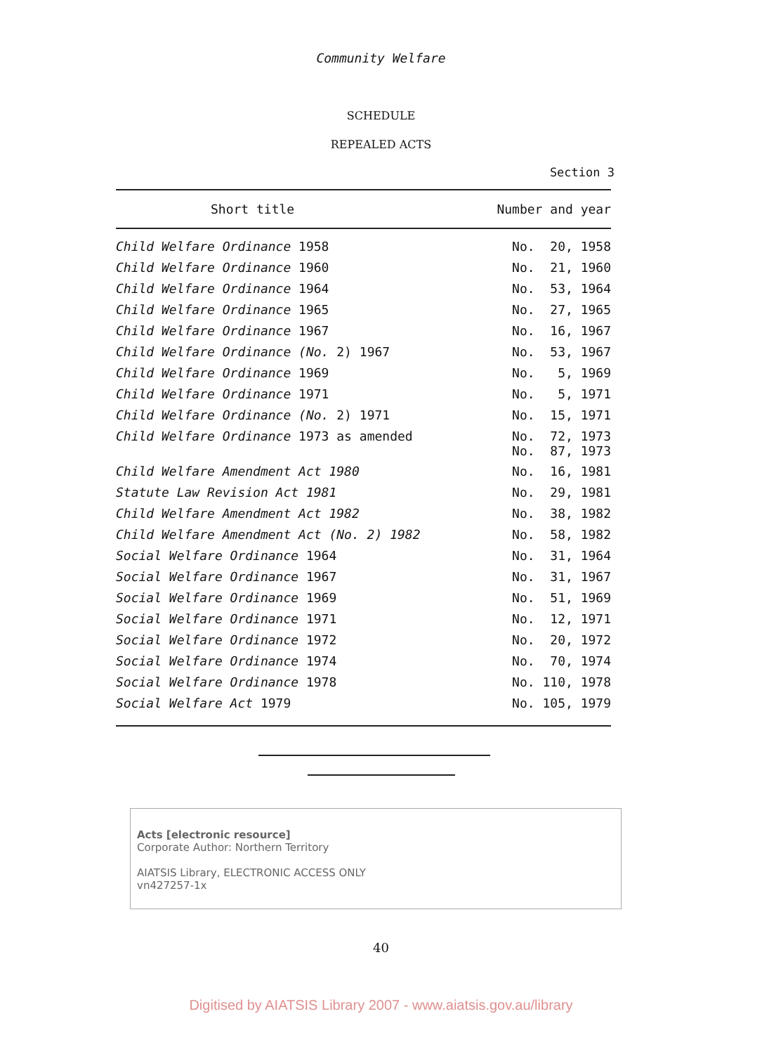Community Welfare
SCHEDULE
REPEALED ACTS
Section 3
| Short title | Number and year |
| --- | --- |
| Child Welfare Ordinance 1958 | No. 20, 1958 |
| Child Welfare Ordinance 1960 | No. 21, 1960 |
| Child Welfare Ordinance 1964 | No. 53, 1964 |
| Child Welfare Ordinance 1965 | No. 27, 1965 |
| Child Welfare Ordinance 1967 | No. 16, 1967 |
| Child Welfare Ordinance (No. 2) 1967 | No. 53, 1967 |
| Child Welfare Ordinance 1969 | No. 5, 1969 |
| Child Welfare Ordinance 1971 | No. 5, 1971 |
| Child Welfare Ordinance (No. 2) 1971 | No. 15, 1971 |
| Child Welfare Ordinance 1973 as amended | No. 72, 1973 No. 87, 1973 |
| Child Welfare Amendment Act 1980 | No. 16, 1981 |
| Statute Law Revision Act 1981 | No. 29, 1981 |
| Child Welfare Amendment Act 1982 | No. 38, 1982 |
| Child Welfare Amendment Act (No. 2) 1982 | No. 58, 1982 |
| Social Welfare Ordinance 1964 | No. 31, 1964 |
| Social Welfare Ordinance 1967 | No. 31, 1967 |
| Social Welfare Ordinance 1969 | No. 51, 1969 |
| Social Welfare Ordinance 1971 | No. 12, 1971 |
| Social Welfare Ordinance 1972 | No. 20, 1972 |
| Social Welfare Ordinance 1974 | No. 70, 1974 |
| Social Welfare Ordinance 1978 | No. 110, 1978 |
| Social Welfare Act 1979 | No. 105, 1979 |
Acts [electronic resource]
Corporate Author: Northern Territory
AIATSIS Library, ELECTRONIC ACCESS ONLY
vn427257-1x
40
Digitised by AIATSIS Library 2007 - www.aiatsis.gov.au/library